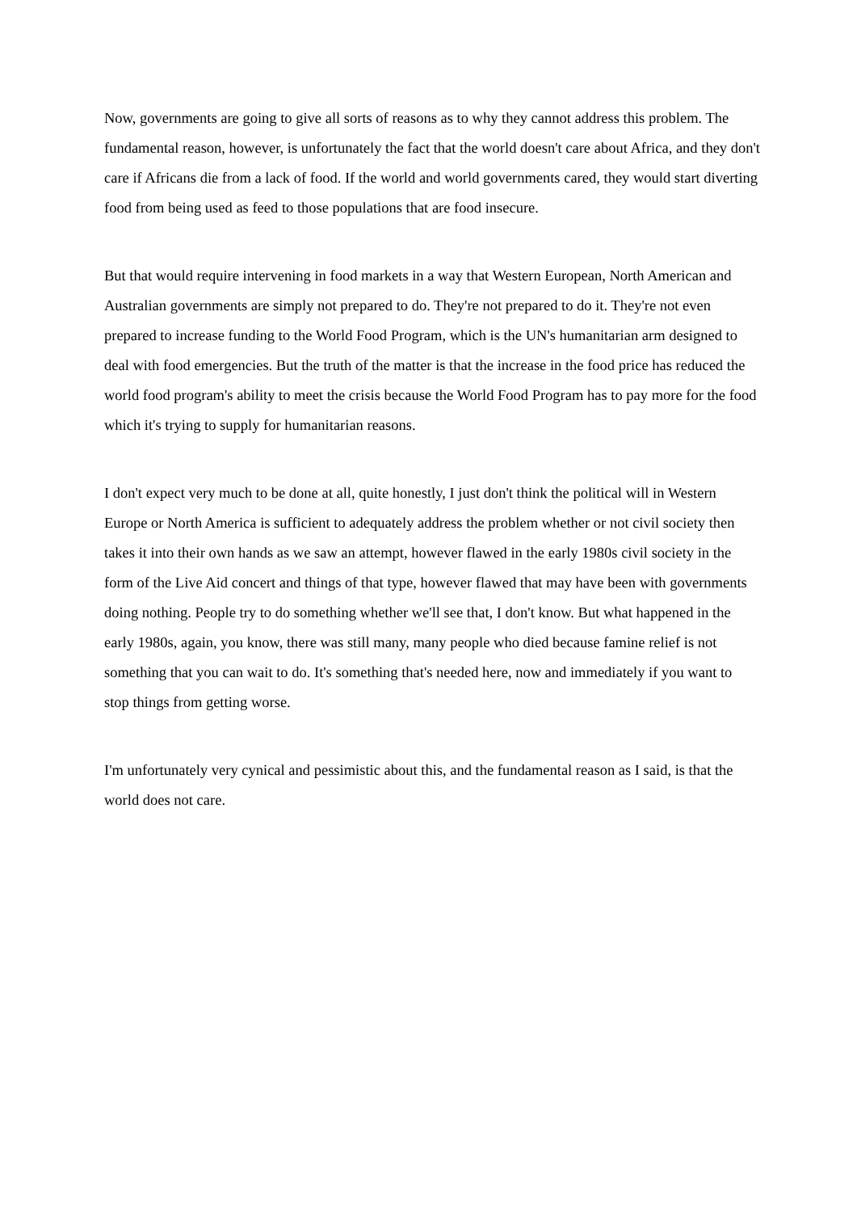Now, governments are going to give all sorts of reasons as to why they cannot address this problem. The fundamental reason, however, is unfortunately the fact that the world doesn't care about Africa, and they don't care if Africans die from a lack of food. If the world and world governments cared, they would start diverting food from being used as feed to those populations that are food insecure.
But that would require intervening in food markets in a way that Western European, North American and Australian governments are simply not prepared to do. They're not prepared to do it. They're not even prepared to increase funding to the World Food Program, which is the UN's humanitarian arm designed to deal with food emergencies. But the truth of the matter is that the increase in the food price has reduced the world food program's ability to meet the crisis because the World Food Program has to pay more for the food which it's trying to supply for humanitarian reasons.
I don't expect very much to be done at all, quite honestly, I just don't think the political will in Western Europe or North America is sufficient to adequately address the problem whether or not civil society then takes it into their own hands as we saw an attempt, however flawed in the early 1980s civil society in the form of the Live Aid concert and things of that type, however flawed that may have been with governments doing nothing. People try to do something whether we'll see that, I don't know. But what happened in the early 1980s, again, you know, there was still many, many people who died because famine relief is not something that you can wait to do. It's something that's needed here, now and immediately if you want to stop things from getting worse.
I'm unfortunately very cynical and pessimistic about this, and the fundamental reason as I said, is that the world does not care.